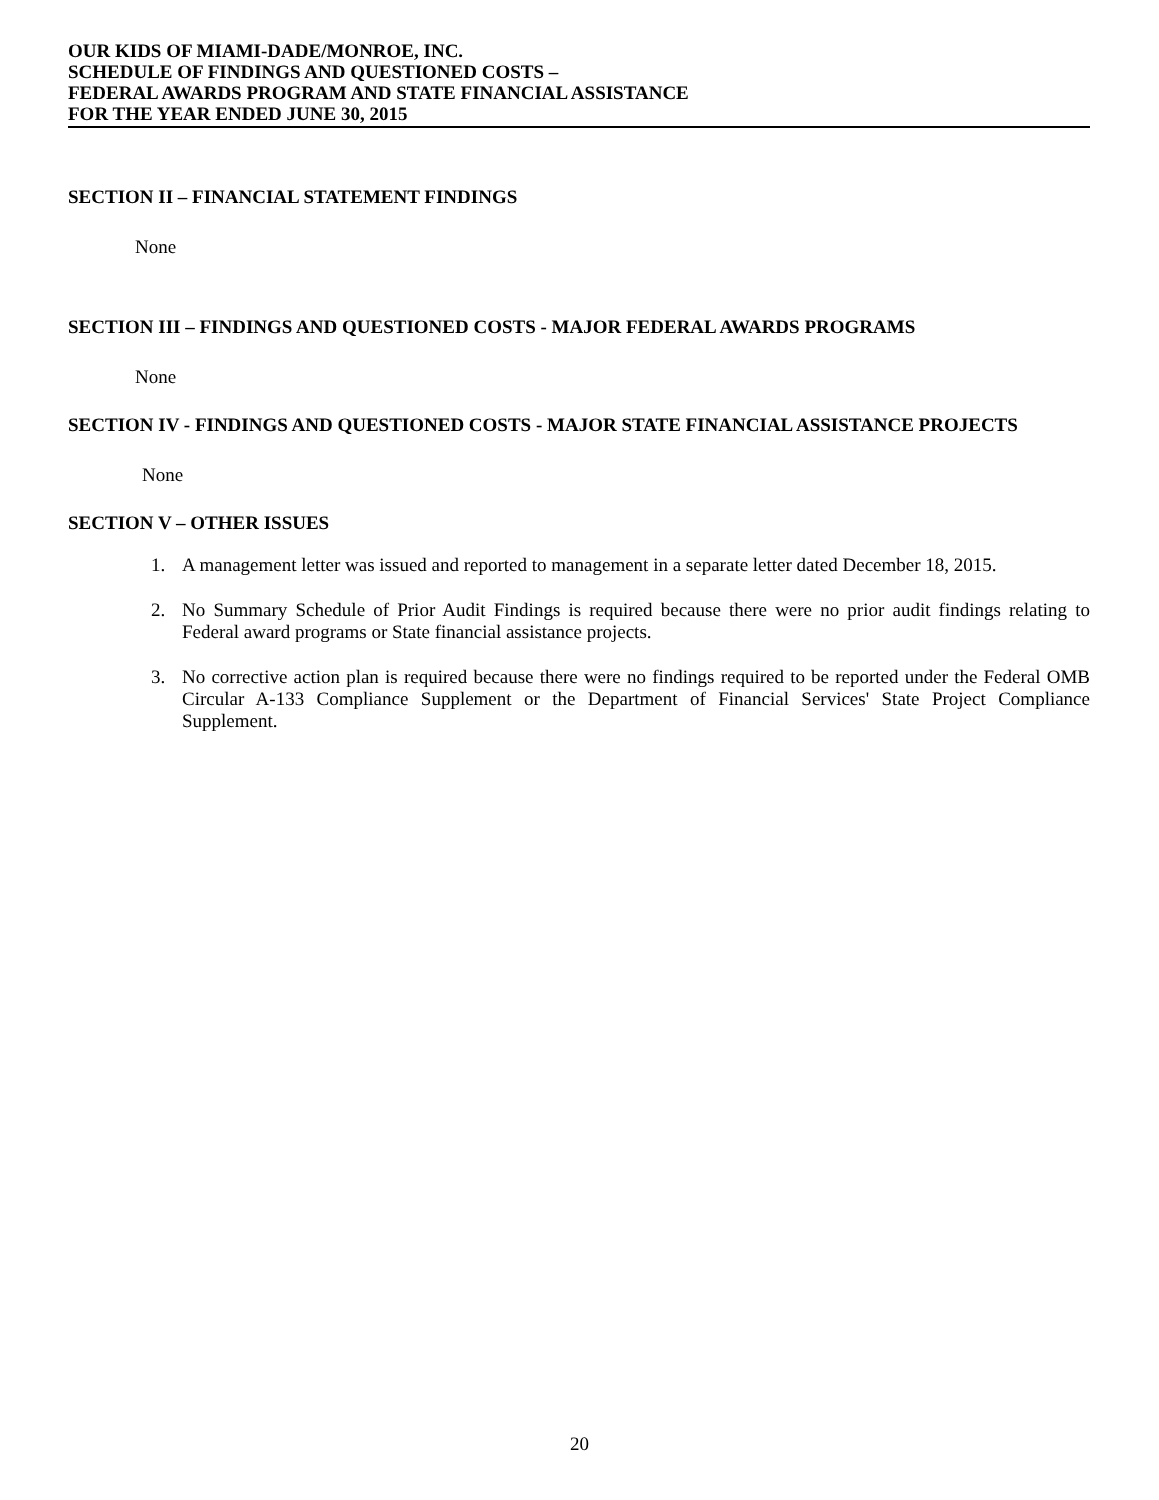OUR KIDS OF MIAMI-DADE/MONROE, INC.
SCHEDULE OF FINDINGS AND QUESTIONED COSTS –
FEDERAL AWARDS PROGRAM AND STATE FINANCIAL ASSISTANCE
FOR THE YEAR ENDED JUNE 30, 2015
SECTION II – FINANCIAL STATEMENT FINDINGS
None
SECTION III – FINDINGS AND QUESTIONED COSTS - MAJOR FEDERAL AWARDS PROGRAMS
None
SECTION IV - FINDINGS AND QUESTIONED COSTS - MAJOR STATE FINANCIAL ASSISTANCE PROJECTS
None
SECTION V – OTHER ISSUES
1. A management letter was issued and reported to management in a separate letter dated December 18, 2015.
2. No Summary Schedule of Prior Audit Findings is required because there were no prior audit findings relating to Federal award programs or State financial assistance projects.
3. No corrective action plan is required because there were no findings required to be reported under the Federal OMB Circular A-133 Compliance Supplement or the Department of Financial Services' State Project Compliance Supplement.
20